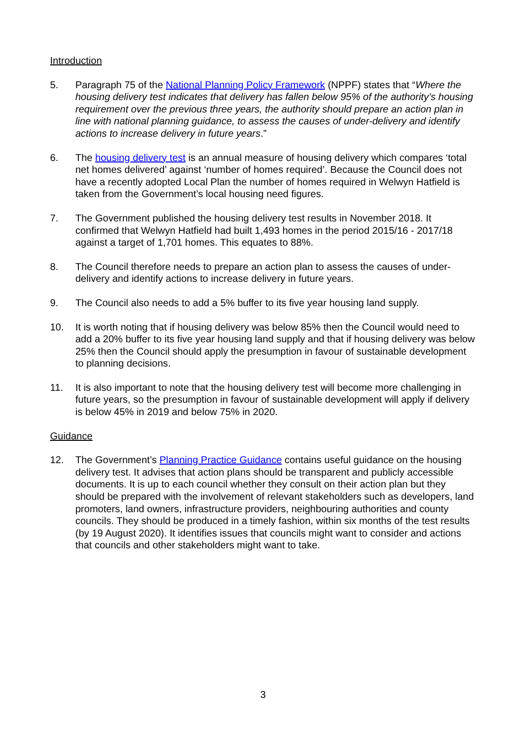Introduction
5. Paragraph 75 of the National Planning Policy Framework (NPPF) states that “Where the housing delivery test indicates that delivery has fallen below 95% of the authority’s housing requirement over the previous three years, the authority should prepare an action plan in line with national planning guidance, to assess the causes of under-delivery and identify actions to increase delivery in future years.”
6. The housing delivery test is an annual measure of housing delivery which compares ‘total net homes delivered’ against ‘number of homes required’. Because the Council does not have a recently adopted Local Plan the number of homes required in Welwyn Hatfield is taken from the Government’s local housing need figures.
7. The Government published the housing delivery test results in November 2018. It confirmed that Welwyn Hatfield had built 1,493 homes in the period 2015/16 - 2017/18 against a target of 1,701 homes. This equates to 88%.
8. The Council therefore needs to prepare an action plan to assess the causes of under-delivery and identify actions to increase delivery in future years.
9. The Council also needs to add a 5% buffer to its five year housing land supply.
10. It is worth noting that if housing delivery was below 85% then the Council would need to add a 20% buffer to its five year housing land supply and that if housing delivery was below 25% then the Council should apply the presumption in favour of sustainable development to planning decisions.
11. It is also important to note that the housing delivery test will become more challenging in future years, so the presumption in favour of sustainable development will apply if delivery is below 45% in 2019 and below 75% in 2020.
Guidance
12. The Government’s Planning Practice Guidance contains useful guidance on the housing delivery test. It advises that action plans should be transparent and publicly accessible documents. It is up to each council whether they consult on their action plan but they should be prepared with the involvement of relevant stakeholders such as developers, land promoters, land owners, infrastructure providers, neighbouring authorities and county councils. They should be produced in a timely fashion, within six months of the test results (by 19 August 2020). It identifies issues that councils might want to consider and actions that councils and other stakeholders might want to take.
3